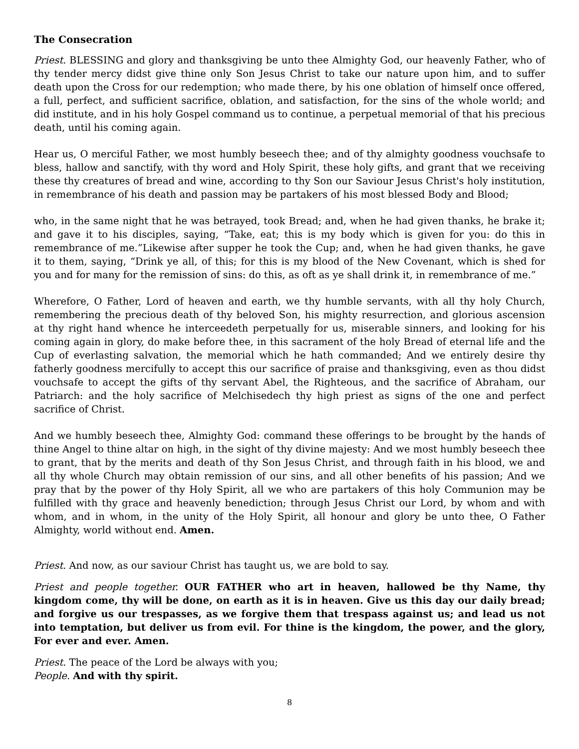The Consecration
Priest. BLESSING and glory and thanksgiving be unto thee Almighty God, our heavenly Father, who of thy tender mercy didst give thine only Son Jesus Christ to take our nature upon him, and to suffer death upon the Cross for our redemption; who made there, by his one oblation of himself once offered, a full, perfect, and sufficient sacrifice, oblation, and satisfaction, for the sins of the whole world; and did institute, and in his holy Gospel command us to continue, a perpetual memorial of that his precious death, until his coming again.
Hear us, O merciful Father, we most humbly beseech thee; and of thy almighty goodness vouchsafe to bless, hallow and sanctify, with thy word and Holy Spirit, these holy gifts, and grant that we receiving these thy creatures of bread and wine, according to thy Son our Saviour Jesus Christ's holy institution, in remembrance of his death and passion may be partakers of his most blessed Body and Blood;
who, in the same night that he was betrayed, took Bread; and, when he had given thanks, he brake it; and gave it to his disciples, saying, “Take, eat; this is my body which is given for you: do this in remembrance of me.”Likewise after supper he took the Cup; and, when he had given thanks, he gave it to them, saying, “Drink ye all, of this; for this is my blood of the New Covenant, which is shed for you and for many for the remission of sins: do this, as oft as ye shall drink it, in remembrance of me.”
Wherefore, O Father, Lord of heaven and earth, we thy humble servants, with all thy holy Church, remembering the precious death of thy beloved Son, his mighty resurrection, and glorious ascension at thy right hand whence he interceedeth perpetually for us, miserable sinners, and looking for his coming again in glory, do make before thee, in this sacrament of the holy Bread of eternal life and the Cup of everlasting salvation, the memorial which he hath commanded; And we entirely desire thy fatherly goodness mercifully to accept this our sacrifice of praise and thanksgiving, even as thou didst vouchsafe to accept the gifts of thy servant Abel, the Righteous, and the sacrifice of Abraham, our Patriarch: and the holy sacrifice of Melchisedech thy high priest as signs of the one and perfect sacrifice of Christ.
And we humbly beseech thee, Almighty God: command these offerings to be brought by the hands of thine Angel to thine altar on high, in the sight of thy divine majesty: And we most humbly beseech thee to grant, that by the merits and death of thy Son Jesus Christ, and through faith in his blood, we and all thy whole Church may obtain remission of our sins, and all other benefits of his passion; And we pray that by the power of thy Holy Spirit, all we who are partakers of this holy Communion may be fulfilled with thy grace and heavenly benediction; through Jesus Christ our Lord, by whom and with whom, and in whom, in the unity of the Holy Spirit, all honour and glory be unto thee, O Father Almighty, world without end. Amen.
Priest. And now, as our saviour Christ has taught us, we are bold to say.
Priest and people together. OUR FATHER who art in heaven, hallowed be thy Name, thy kingdom come, thy will be done, on earth as it is in heaven. Give us this day our daily bread; and forgive us our trespasses, as we forgive them that trespass against us; and lead us not into temptation, but deliver us from evil. For thine is the kingdom, the power, and the glory, For ever and ever. Amen.
Priest. The peace of the Lord be always with you;
People. And with thy spirit.
8